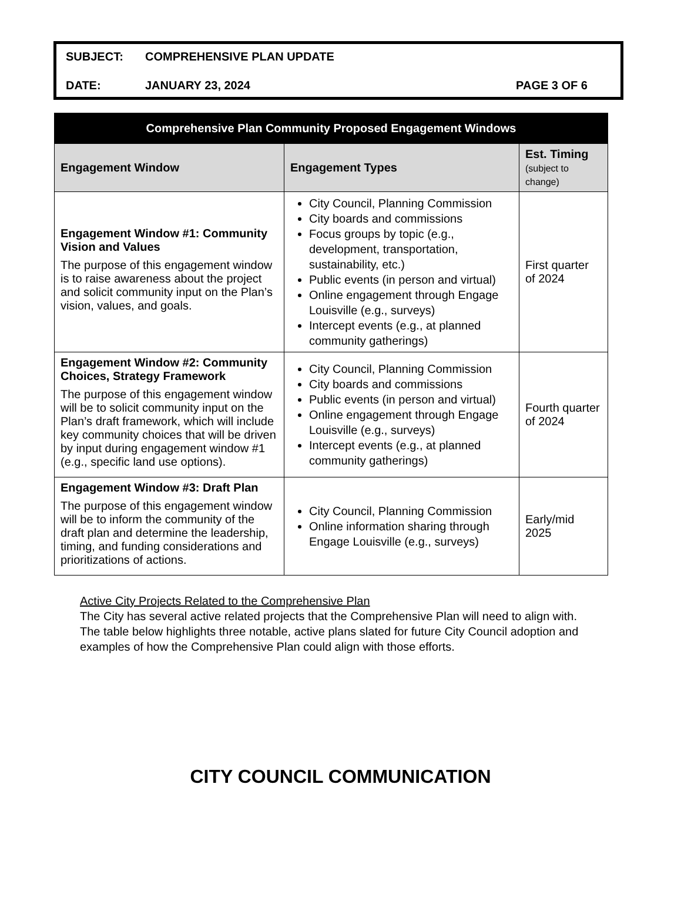SUBJECT: COMPREHENSIVE PLAN UPDATE
DATE: JANUARY 23, 2024 PAGE 3 OF 6
| Comprehensive Plan Community Proposed Engagement Windows | | |
| --- | --- | --- |
| Engagement Window | Engagement Types | Est. Timing (subject to change) |
| Engagement Window #1: Community Vision and Values The purpose of this engagement window is to raise awareness about the project and solicit community input on the Plan’s vision, values, and goals. | City Council, Planning Commission City boards and commissions Focus groups by topic (e.g., development, transportation, sustainability, etc.) Public events (in person and virtual) Online engagement through Engage Louisville (e.g., surveys) Intercept events (e.g., at planned community gatherings) | First quarter of 2024 |
| Engagement Window #2: Community Choices, Strategy Framework The purpose of this engagement window will be to solicit community input on the Plan’s draft framework, which will include key community choices that will be driven by input during engagement window #1 (e.g., specific land use options). | City Council, Planning Commission City boards and commissions Public events (in person and virtual) Online engagement through Engage Louisville (e.g., surveys) Intercept events (e.g., at planned community gatherings) | Fourth quarter of 2024 |
| Engagement Window #3: Draft Plan The purpose of this engagement window will be to inform the community of the draft plan and determine the leadership, timing, and funding considerations and prioritizations of actions. | City Council, Planning Commission Online information sharing through Engage Louisville (e.g., surveys) | Early/mid 2025 |
Active City Projects Related to the Comprehensive Plan
The City has several active related projects that the Comprehensive Plan will need to align with. The table below highlights three notable, active plans slated for future City Council adoption and examples of how the Comprehensive Plan could align with those efforts.
CITY COUNCIL COMMUNICATION